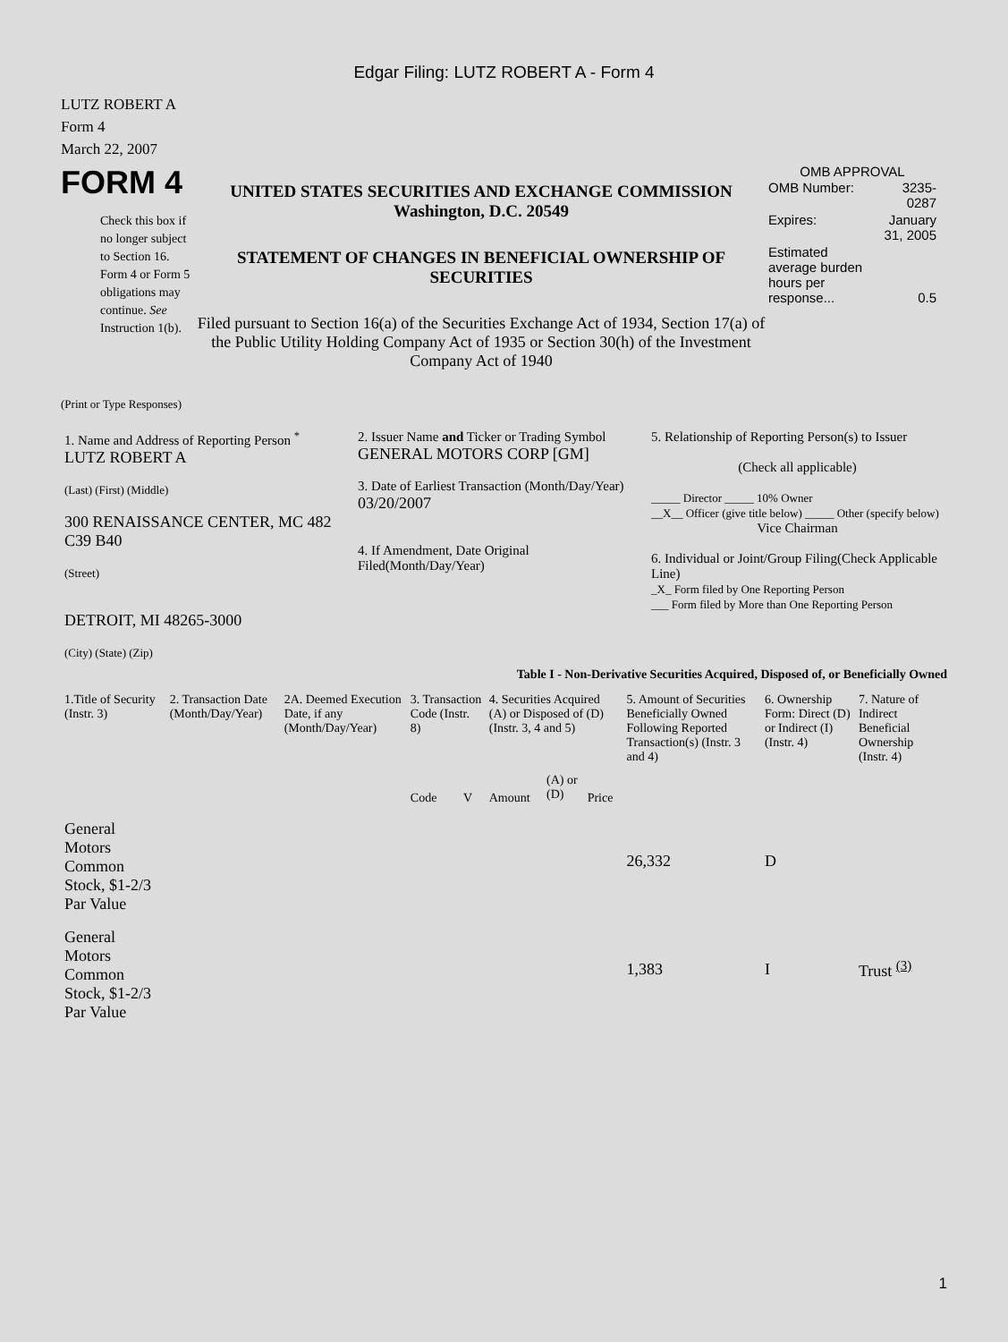Edgar Filing: LUTZ ROBERT A - Form 4
LUTZ ROBERT A
Form 4
March 22, 2007
FORM 4
Check this box if no longer subject to Section 16. Form 4 or Form 5 obligations may continue. See Instruction 1(b).
UNITED STATES SECURITIES AND EXCHANGE COMMISSION
Washington, D.C. 20549
STATEMENT OF CHANGES IN BENEFICIAL OWNERSHIP OF SECURITIES
Filed pursuant to Section 16(a) of the Securities Exchange Act of 1934, Section 17(a) of the Public Utility Holding Company Act of 1935 or Section 30(h) of the Investment Company Act of 1940
OMB APPROVAL
| OMB Number: | 3235-0287 |
| Expires: | January 31, 2005 |
| Estimated average burden hours per response... | 0.5 |
(Print or Type Responses)
| 1. Name and Address of Reporting Person <sup>*</sup> LUTZ ROBERT A (Last) (First) (Middle) 300 RENAISSANCE CENTER, MC 482 C39 B40 (Street) DETROIT, MI 48265-3000 (City) (State) (Zip) | 2. Issuer Name and Ticker or Trading Symbol GENERAL MOTORS CORP [GM] 3. Date of Earliest Transaction (Month/Day/Year) 03/20/2007 4. If Amendment, Date Original Filed(Month/Day/Year) | 5. Relationship of Reporting Person(s) to Issuer (Check all applicable) _____ Director _____ 10% Owner __X__ Officer (give title below) _____ Other (specify below) Vice Chairman 6. Individual or Joint/Group Filing(Check Applicable Line) _X_ Form filed by One Reporting Person ___ Form filed by More than One Reporting Person |
Table I - Non-Derivative Securities Acquired, Disposed of, or Beneficially Owned
| 1.Title of Security (Instr. 3) | 2. Transaction Date (Month/Day/Year) | 2A. Deemed Execution Date, if any (Month/Day/Year) | 3. Transaction Code (Instr. 8) | | 4. Securities Acquired (A) or Disposed of (D) (Instr. 3, 4 and 5) | | | 5. Amount of Securities Beneficially Owned Following Reported Transaction(s) (Instr. 3 and 4) | 6. Ownership Form: Direct (D) or Indirect (I) (Instr. 4) | 7. Nature of Indirect Beneficial Ownership (Instr. 4) |
| --- | --- | --- | --- | --- | --- | --- | --- | --- | --- | --- |
| | | | Code | V | Amount | (A) or (D) | Price | | | |
| General Motors Common Stock, $1-2/3 Par Value | | | | | | | | 26,332 | D | |
| General Motors Common Stock, $1-2/3 Par Value | | | | | | | | 1,383 | I | Trust <sup>(3)</sup> |
1